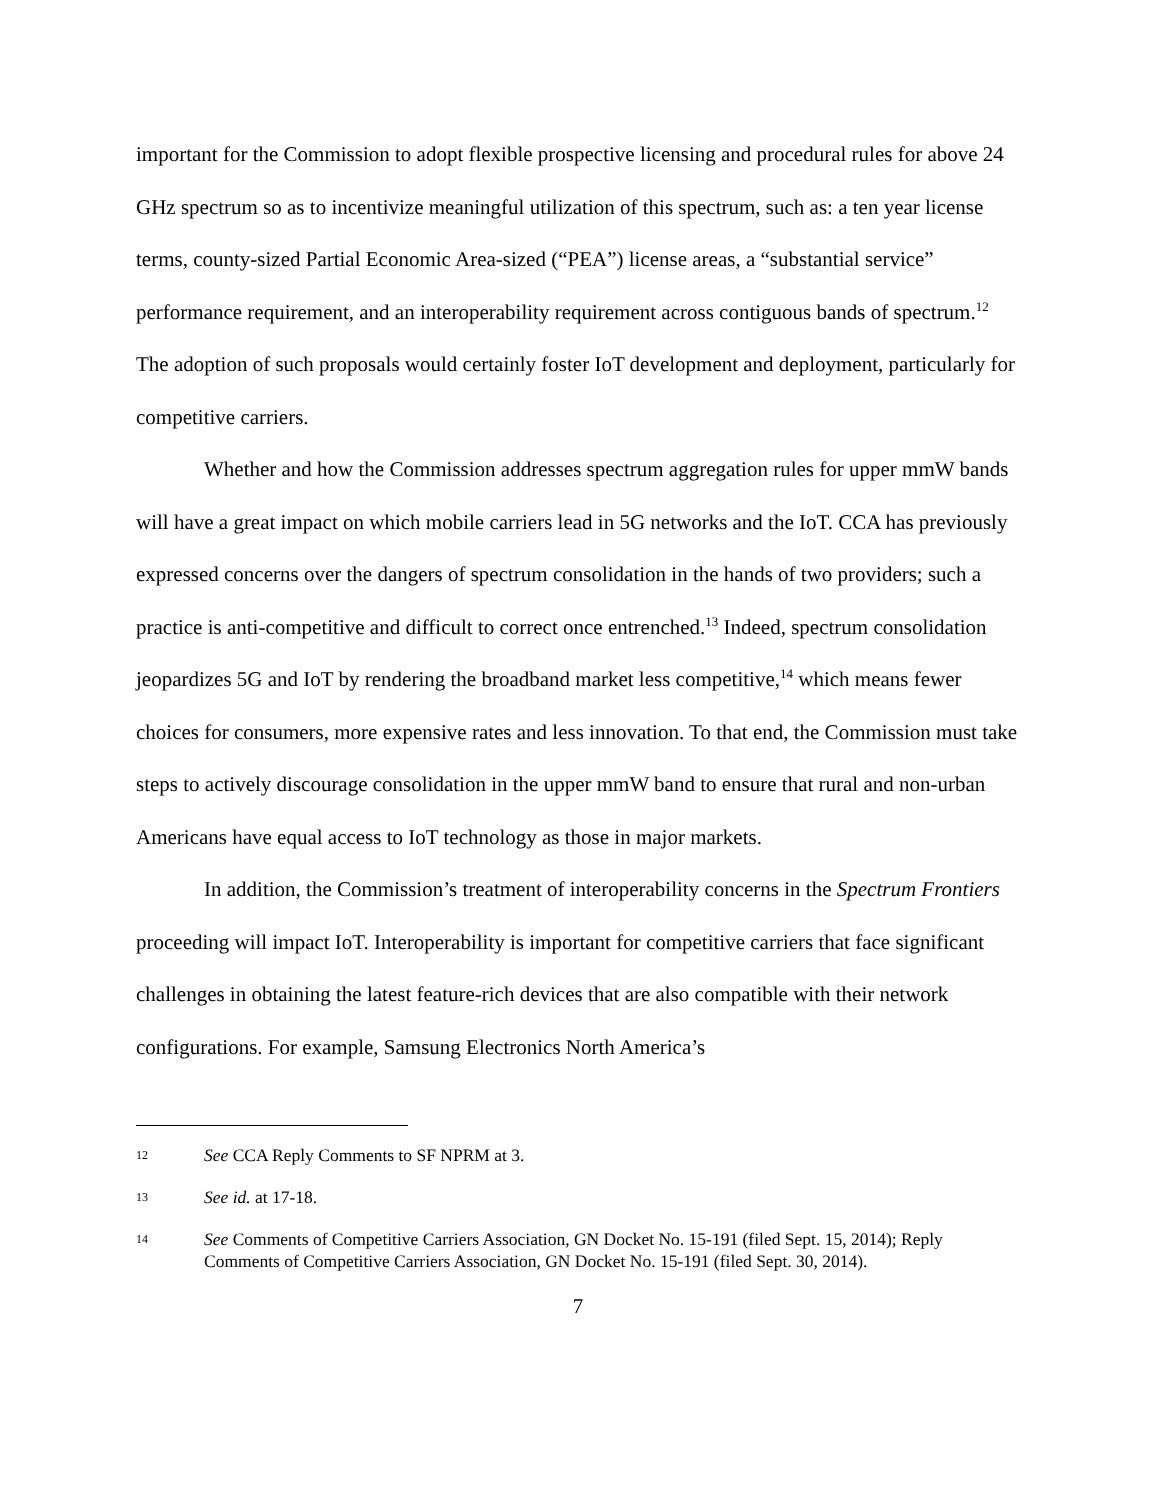important for the Commission to adopt flexible prospective licensing and procedural rules for above 24 GHz spectrum so as to incentivize meaningful utilization of this spectrum, such as: a ten year license terms, county-sized Partial Economic Area-sized (“PEA”) license areas, a “substantial service” performance requirement, and an interoperability requirement across contiguous bands of spectrum.<sup>12</sup> The adoption of such proposals would certainly foster IoT development and deployment, particularly for competitive carriers.
Whether and how the Commission addresses spectrum aggregation rules for upper mmW bands will have a great impact on which mobile carriers lead in 5G networks and the IoT. CCA has previously expressed concerns over the dangers of spectrum consolidation in the hands of two providers; such a practice is anti-competitive and difficult to correct once entrenched.<sup>13</sup> Indeed, spectrum consolidation jeopardizes 5G and IoT by rendering the broadband market less competitive,<sup>14</sup> which means fewer choices for consumers, more expensive rates and less innovation. To that end, the Commission must take steps to actively discourage consolidation in the upper mmW band to ensure that rural and non-urban Americans have equal access to IoT technology as those in major markets.
In addition, the Commission’s treatment of interoperability concerns in the Spectrum Frontiers proceeding will impact IoT. Interoperability is important for competitive carriers that face significant challenges in obtaining the latest feature-rich devices that are also compatible with their network configurations. For example, Samsung Electronics North America’s
12 See CCA Reply Comments to SF NPRM at 3.
13 See id. at 17-18.
14 See Comments of Competitive Carriers Association, GN Docket No. 15-191 (filed Sept. 15, 2014); Reply Comments of Competitive Carriers Association, GN Docket No. 15-191 (filed Sept. 30, 2014).
7